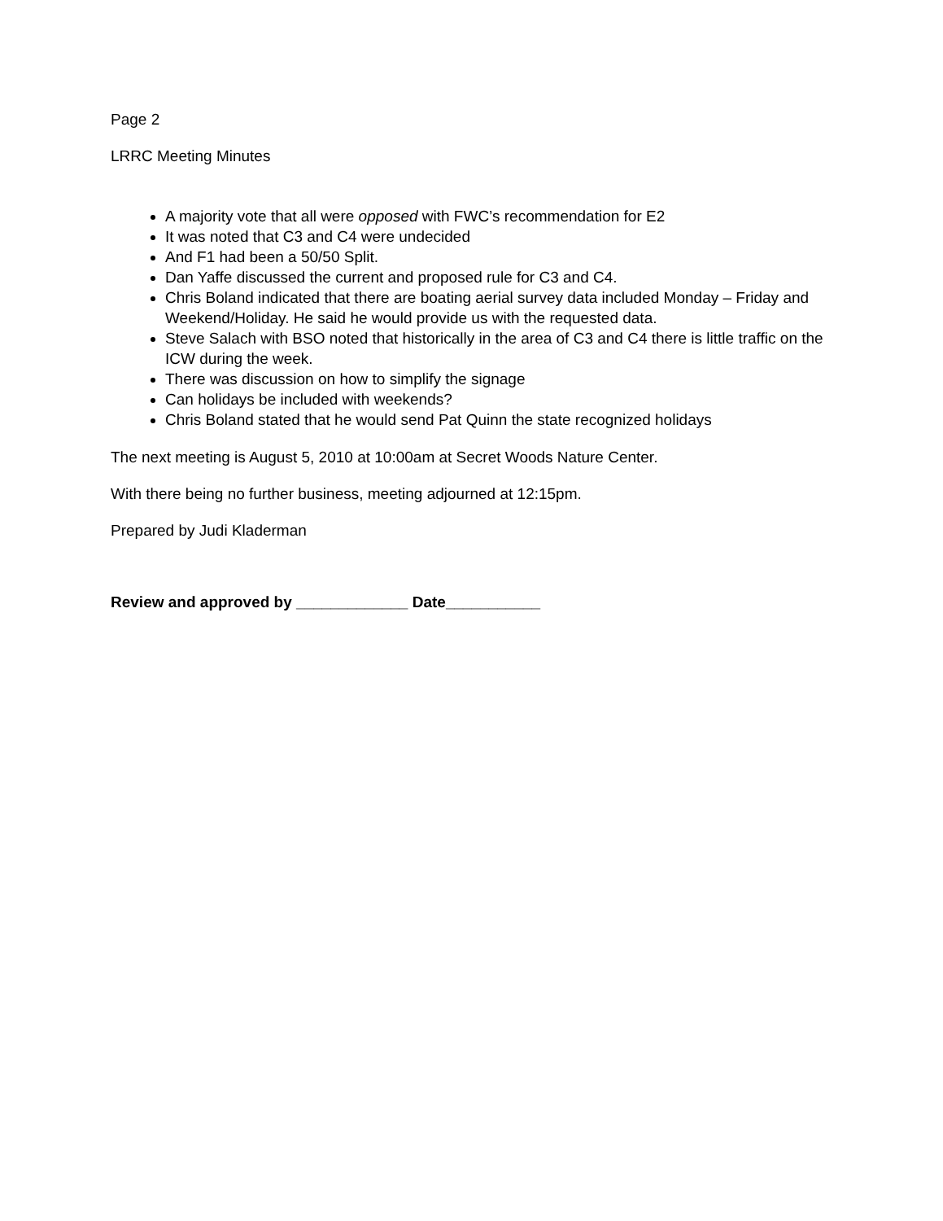Page 2
LRRC Meeting Minutes
A majority vote that all were opposed with FWC’s recommendation for E2
It was noted that C3 and C4 were undecided
And F1 had been a 50/50 Split.
Dan Yaffe discussed the current and proposed rule for C3 and C4.
Chris Boland indicated that there are boating aerial survey data included Monday – Friday and Weekend/Holiday. He said he would provide us with the requested data.
Steve Salach with BSO noted that historically in the area of C3 and C4 there is little traffic on the ICW during the week.
There was discussion on how to simplify the signage
Can holidays be included with weekends?
Chris Boland stated that he would send Pat Quinn the state recognized holidays
The next meeting is August 5, 2010 at 10:00am at Secret Woods Nature Center.
With there being no further business, meeting adjourned at 12:15pm.
Prepared by Judi Kladerman
Review and approved by _____________ Date___________